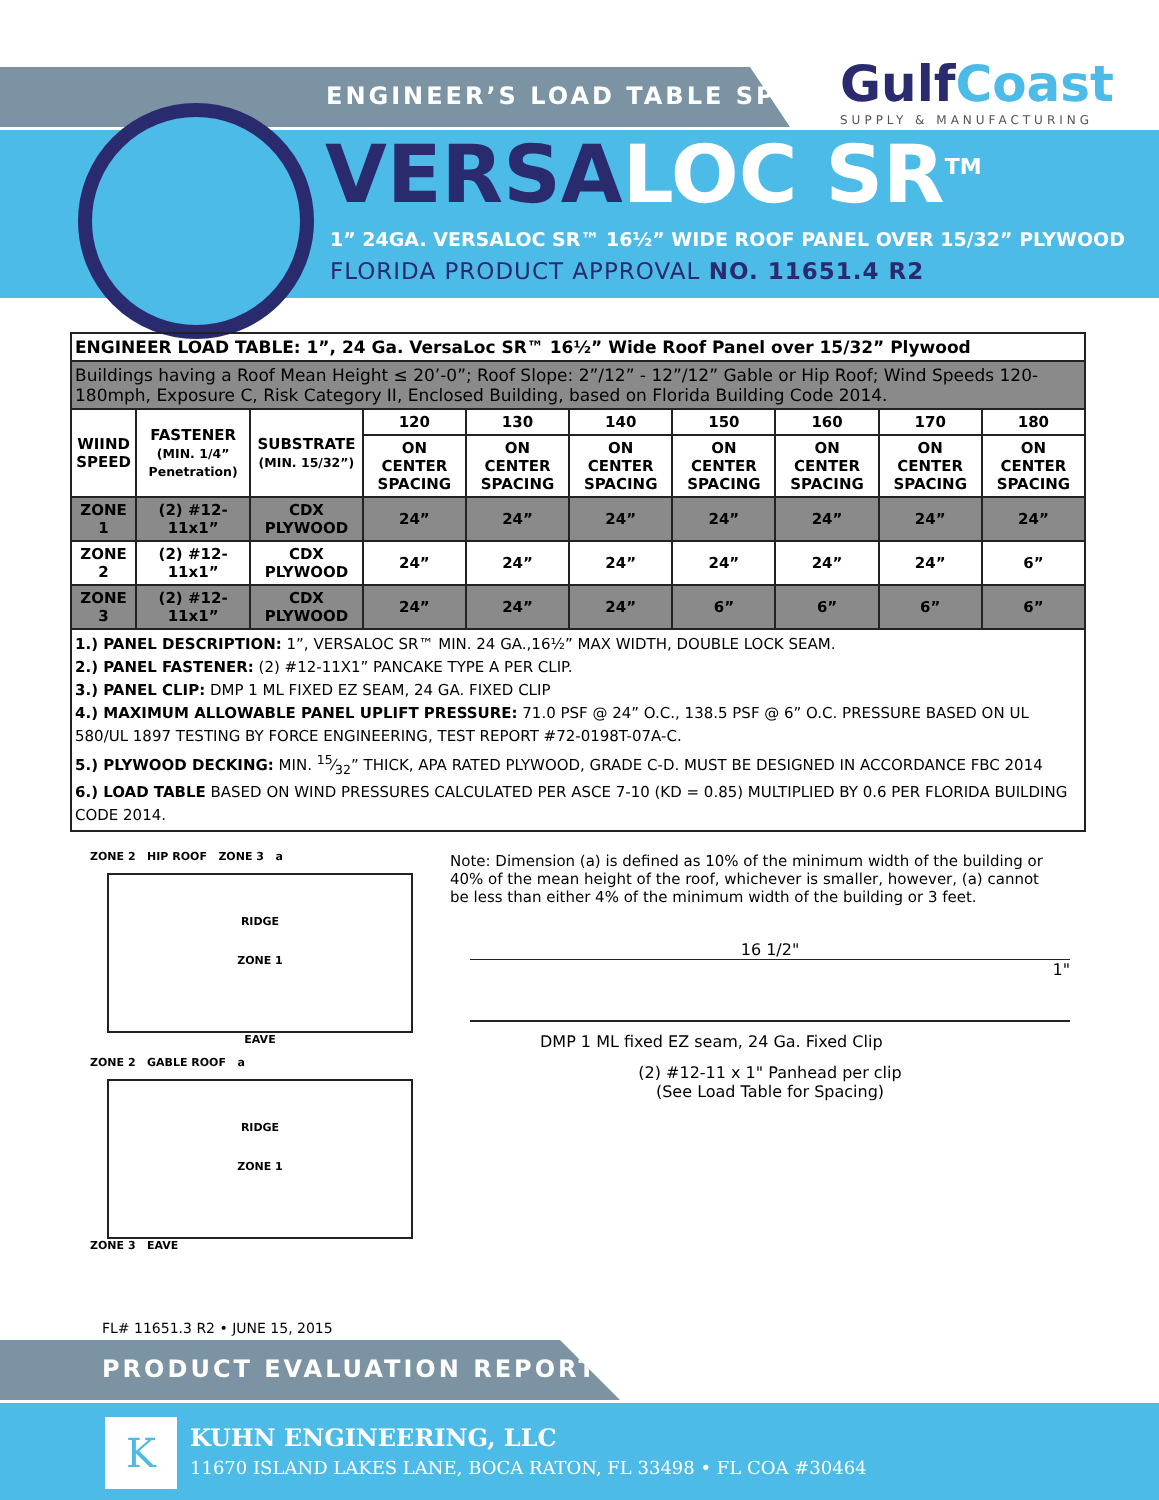ENGINEER’S LOAD TABLE SPEC
GulfCoast
SUPPLY & MANUFACTURING
VERSALOC SR<sup>TM</sup>
1” 24GA. VERSALOC SR™ 16½” WIDE ROOF PANEL OVER 15/32” PLYWOOD
FLORIDA PRODUCT APPROVAL NO. 11651.4 R2
| ENGINEER LOAD TABLE: 1”, 24 Ga. VersaLoc SR™ 16½” Wide Roof Panel over 15/32” Plywood | | | | | | | | | |
| Buildings having a Roof Mean Height ≤ 20’-0”; Roof Slope: 2”/12” - 12”/12” Gable or Hip Roof; Wind Speeds 120-180mph, Exposure C, Risk Category II, Enclosed Building, based on Florida Building Code 2014. | | | | | | | | | |
| WIIND SPEED | FASTENER (MIN. 1/4” Penetration) | SUBSTRATE (MIN. 15/32”) | 120 | 130 | 140 | 150 | 160 | 170 | 180 |
| | | | ON CENTER SPACING | ON CENTER SPACING | ON CENTER SPACING | ON CENTER SPACING | ON CENTER SPACING | ON CENTER SPACING | ON CENTER SPACING |
| ZONE 1 | (2) #12-11x1” | CDX PLYWOOD | 24” | 24” | 24” | 24” | 24” | 24” | 24” |
| ZONE 2 | (2) #12-11x1” | CDX PLYWOOD | 24” | 24” | 24” | 24” | 24” | 24” | 6” |
| ZONE 3 | (2) #12-11x1” | CDX PLYWOOD | 24” | 24” | 24” | 6” | 6” | 6” | 6” |
| 1.) PANEL DESCRIPTION: 1”, VERSALOC SR™ MIN. 24 GA.,16½” MAX WIDTH, DOUBLE LOCK SEAM. 2.) PANEL FASTENER: (2) #12-11X1” PANCAKE TYPE A PER CLIP. 3.) PANEL CLIP: DMP 1 ML FIXED EZ SEAM, 24 GA. FIXED CLIP 4.) MAXIMUM ALLOWABLE PANEL UPLIFT PRESSURE: 71.0 PSF @ 24” O.C., 138.5 PSF @ 6” O.C. PRESSURE BASED ON UL 580/UL 1897 TESTING BY FORCE ENGINEERING, TEST REPORT #72-0198T-07A-C. 5.) PLYWOOD DECKING: MIN. 15⁄32” THICK, APA RATED PLYWOOD, GRADE C-D. MUST BE DESIGNED IN ACCORDANCE FBC 2014 6.) LOAD TABLE BASED ON WIND PRESSURES CALCULATED PER ASCE 7-10 (KD = 0.85) MULTIPLIED BY 0.6 PER FLORIDA BUILDING CODE 2014. | | | | | | | | | |
ZONE 2 HIP ROOF ZONE 3 a
RIDGE
ZONE 1
EAVE
ZONE 2 GABLE ROOF a
RIDGE
ZONE 1
ZONE 3 EAVE
Note: Dimension (a) is defined as 10% of the minimum width of the building or 40% of the mean height of the roof, whichever is smaller, however, (a) cannot be less than either 4% of the minimum width of the building or 3 feet.
16 1/2"
1"
DMP 1 ML fixed EZ seam, 24 Ga. Fixed Clip
(2) #12-11 x 1" Panhead per clip
(See Load Table for Spacing)
FL# 11651.3 R2 • JUNE 15, 2015
PRODUCT EVALUATION REPORT
K KUHN ENGINEERING, LLC
11670 ISLAND LAKES LANE, BOCA RATON, FL 33498 • FL COA #30464